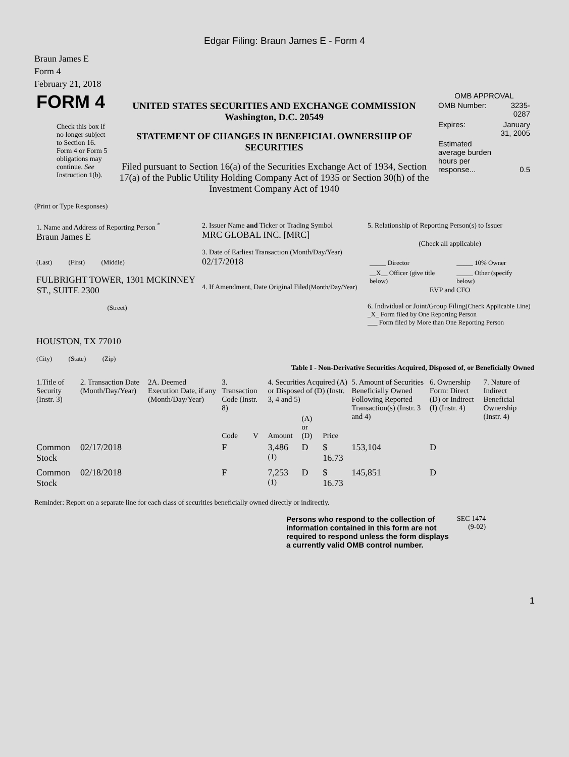Edgar Filing: Braun James E - Form 4
Braun James E
Form 4
February 21, 2018
| FORM 4 Check this box if no longer subject to Section 16. Form 4 or Form 5 obligations may continue. See Instruction 1(b). | UNITED STATES SECURITIES AND EXCHANGE COMMISSION Washington, D.C. 20549 STATEMENT OF CHANGES IN BENEFICIAL OWNERSHIP OF SECURITIES Filed pursuant to Section 16(a) of the Securities Exchange Act of 1934, Section 17(a) of the Public Utility Holding Company Act of 1935 or Section 30(h) of the Investment Company Act of 1940 | OMB APPROVAL / OMB Number: / 3235-0287 / / Expires: / January 31, 2005 / / Estimated average burden hours per response... / 0.5 / |
(Print or Type Responses)
| 1. Name and Address of Reporting Person <sup>*</sup> Braun James E (Last) (First) (Middle) FULBRIGHT TOWER, 1301 MCKINNEY ST., SUITE 2300 (Street) HOUSTON, TX 77010 (City) (State) (Zip) | 2. Issuer Name and Ticker or Trading Symbol MRC GLOBAL INC. [MRC] 3. Date of Earliest Transaction (Month/Day/Year) 02/17/2018 4. If Amendment, Date Original Filed (Month/Day/Year) | 5. Relationship of Reporting Person(s) to Issuer (Check all applicable) / _____ Director / _____ 10% Owner / / __X__ Officer (give title below) / _____ Other (specify below) / EVP and CFO 6. Individual or Joint/Group Filing (Check Applicable Line) _X_ Form filed by One Reporting Person ___ Form filed by More than One Reporting Person |
Table I - Non-Derivative Securities Acquired, Disposed of, or Beneficially Owned
| 1.Title of Security (Instr. 3) | 2. Transaction Date (Month/Day/Year) | 2A. Deemed Execution Date, if any (Month/Day/Year) | 3. Transaction Code (Instr. 8) | | 4. Securities Acquired (A) or Disposed of (D) (Instr. 3, 4 and 5) | | | 5. Amount of Securities Beneficially Owned Following Reported Transaction(s) (Instr. 3 and 4) | 6. Ownership Form: Direct (D) or Indirect (I) (Instr. 4) | 7. Nature of Indirect Beneficial Ownership (Instr. 4) |
| --- | --- | --- | --- | --- | --- | --- | --- | --- | --- | --- |
| | | | Code | V | Amount | (A) or (D) | Price | | | |
| Common Stock | 02/17/2018 | | F | | 3,486 <sup>(1)</sup> | D | $ 16.73 | 153,104 | D | |
| Common Stock | 02/18/2018 | | F | | 7,253 <sup>(1)</sup> | D | $ 16.73 | 145,851 | D | |
Reminder: Report on a separate line for each class of securities beneficially owned directly or indirectly.
| Persons who respond to the collection of information contained in this form are not required to respond unless the form displays a currently valid OMB control number. | SEC 1474 (9-02) |
1